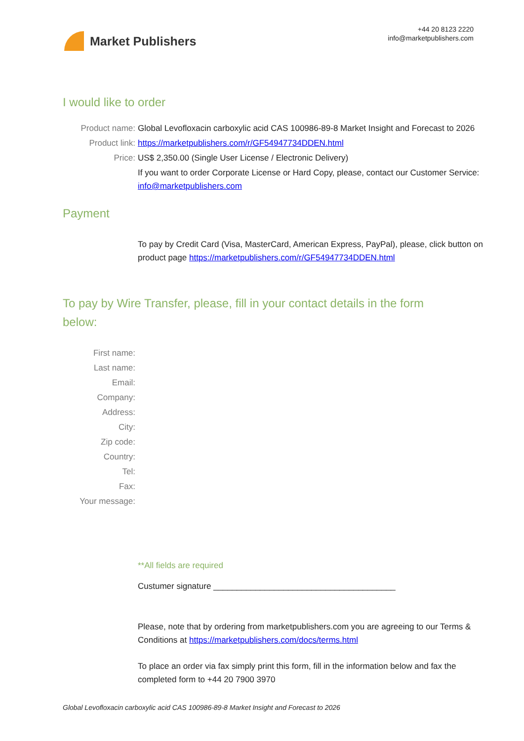Market Publishers
+44 20 8123 2220
info@marketpublishers.com
I would like to order
Product name: Global Levofloxacin carboxylic acid CAS 100986-89-8 Market Insight and Forecast to 2026
Product link: https://marketpublishers.com/r/GF54947734DDEN.html
Price: US$ 2,350.00 (Single User License / Electronic Delivery)
If you want to order Corporate License or Hard Copy, please, contact our Customer Service:
info@marketpublishers.com
Payment
To pay by Credit Card (Visa, MasterCard, American Express, PayPal), please, click button on product page https://marketpublishers.com/r/GF54947734DDEN.html
To pay by Wire Transfer, please, fill in your contact details in the form below:
First name:
Last name:
Email:
Company:
Address:
City:
Zip code:
Country:
Tel:
Fax:
Your message:
**All fields are required
Custumer signature _______________________________________
Please, note that by ordering from marketpublishers.com you are agreeing to our Terms & Conditions at https://marketpublishers.com/docs/terms.html
To place an order via fax simply print this form, fill in the information below and fax the completed form to +44 20 7900 3970
Global Levofloxacin carboxylic acid CAS 100986-89-8 Market Insight and Forecast to 2026